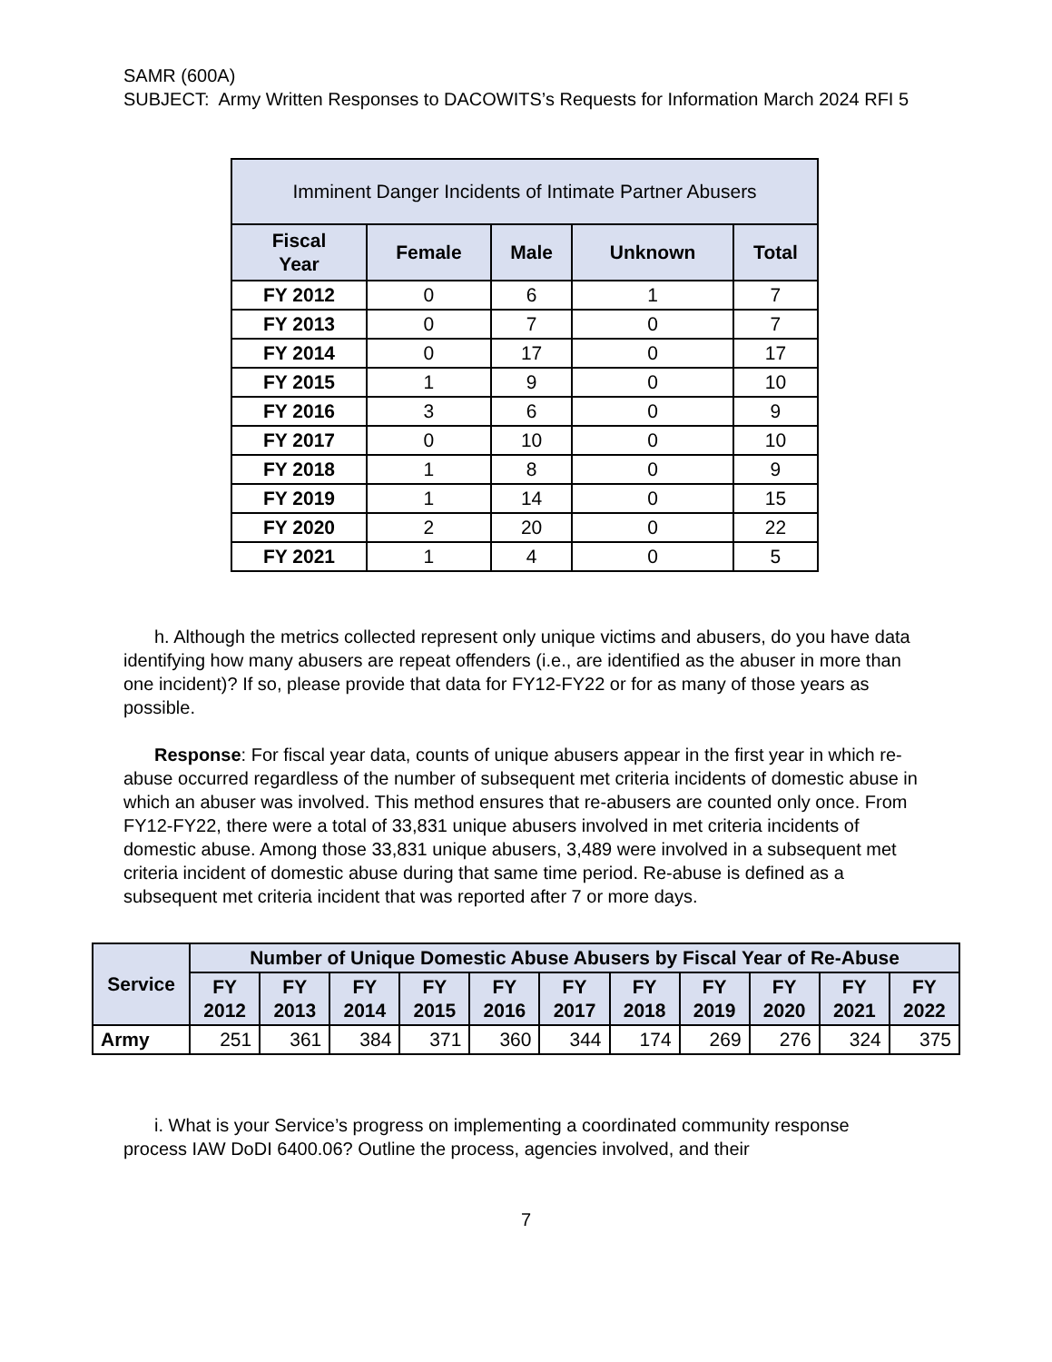SAMR (600A)
SUBJECT: Army Written Responses to DACOWITS’s Requests for Information March 2024 RFI 5
| Imminent Danger Incidents of Intimate Partner Abusers | | | | |
| --- | --- | --- | --- | --- |
| Fiscal Year | Female | Male | Unknown | Total |
| FY 2012 | 0 | 6 | 1 | 7 |
| FY 2013 | 0 | 7 | 0 | 7 |
| FY 2014 | 0 | 17 | 0 | 17 |
| FY 2015 | 1 | 9 | 0 | 10 |
| FY 2016 | 3 | 6 | 0 | 9 |
| FY 2017 | 0 | 10 | 0 | 10 |
| FY 2018 | 1 | 8 | 0 | 9 |
| FY 2019 | 1 | 14 | 0 | 15 |
| FY 2020 | 2 | 20 | 0 | 22 |
| FY 2021 | 1 | 4 | 0 | 5 |
h. Although the metrics collected represent only unique victims and abusers, do you have data identifying how many abusers are repeat offenders (i.e., are identified as the abuser in more than one incident)? If so, please provide that data for FY12-FY22 or for as many of those years as possible.
Response: For fiscal year data, counts of unique abusers appear in the first year in which re-abuse occurred regardless of the number of subsequent met criteria incidents of domestic abuse in which an abuser was involved. This method ensures that re-abusers are counted only once. From FY12-FY22, there were a total of 33,831 unique abusers involved in met criteria incidents of domestic abuse. Among those 33,831 unique abusers, 3,489 were involved in a subsequent met criteria incident of domestic abuse during that same time period. Re-abuse is defined as a subsequent met criteria incident that was reported after 7 or more days.
| Service | Number of Unique Domestic Abuse Abusers by Fiscal Year of Re-Abuse | | | | | | | | | | |
| --- | --- | --- | --- | --- | --- | --- | --- | --- | --- | --- | --- |
| | FY 2012 | FY 2013 | FY 2014 | FY 2015 | FY 2016 | FY 2017 | FY 2018 | FY 2019 | FY 2020 | FY 2021 | FY 2022 |
| Army | 251 | 361 | 384 | 371 | 360 | 344 | 174 | 269 | 276 | 324 | 375 |
i. What is your Service’s progress on implementing a coordinated community response process IAW DoDI 6400.06? Outline the process, agencies involved, and their
7